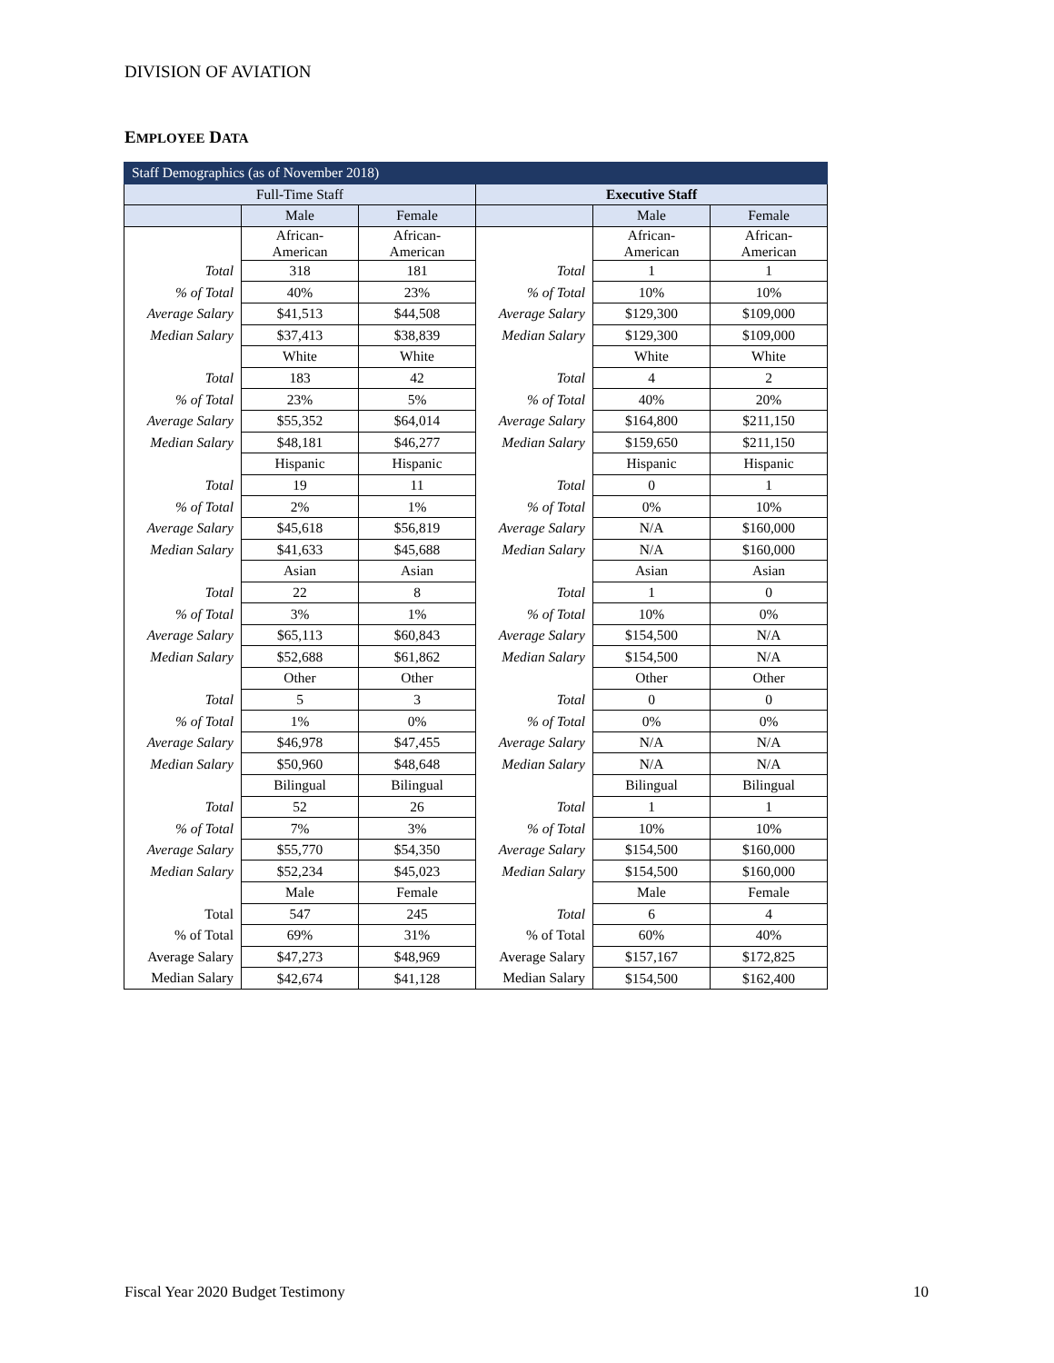DIVISION OF AVIATION
EMPLOYEE DATA
| Staff Demographics (as of November 2018) | | | | | |
| --- | --- | --- | --- | --- | --- |
| Full-Time Staff | | | Executive Staff | | |
| | Male | Female | | Male | Female |
| | African- American | African- American | | African- American | African- American |
| Total | 318 | 181 | Total | 1 | 1 |
| % of Total | 40% | 23% | % of Total | 10% | 10% |
| Average Salary | $41,513 | $44,508 | Average Salary | $129,300 | $109,000 |
| Median Salary | $37,413 | $38,839 | Median Salary | $129,300 | $109,000 |
| | White | White | | White | White |
| Total | 183 | 42 | Total | 4 | 2 |
| % of Total | 23% | 5% | % of Total | 40% | 20% |
| Average Salary | $55,352 | $64,014 | Average Salary | $164,800 | $211,150 |
| Median Salary | $48,181 | $46,277 | Median Salary | $159,650 | $211,150 |
| | Hispanic | Hispanic | | Hispanic | Hispanic |
| Total | 19 | 11 | Total | 0 | 1 |
| % of Total | 2% | 1% | % of Total | 0% | 10% |
| Average Salary | $45,618 | $56,819 | Average Salary | N/A | $160,000 |
| Median Salary | $41,633 | $45,688 | Median Salary | N/A | $160,000 |
| | Asian | Asian | | Asian | Asian |
| Total | 22 | 8 | Total | 1 | 0 |
| % of Total | 3% | 1% | % of Total | 10% | 0% |
| Average Salary | $65,113 | $60,843 | Average Salary | $154,500 | N/A |
| Median Salary | $52,688 | $61,862 | Median Salary | $154,500 | N/A |
| | Other | Other | | Other | Other |
| Total | 5 | 3 | Total | 0 | 0 |
| % of Total | 1% | 0% | % of Total | 0% | 0% |
| Average Salary | $46,978 | $47,455 | Average Salary | N/A | N/A |
| Median Salary | $50,960 | $48,648 | Median Salary | N/A | N/A |
| | Bilingual | Bilingual | | Bilingual | Bilingual |
| Total | 52 | 26 | Total | 1 | 1 |
| % of Total | 7% | 3% | % of Total | 10% | 10% |
| Average Salary | $55,770 | $54,350 | Average Salary | $154,500 | $160,000 |
| Median Salary | $52,234 | $45,023 | Median Salary | $154,500 | $160,000 |
| | Male | Female | | Male | Female |
| Total | 547 | 245 | Total | 6 | 4 |
| % of Total | 69% | 31% | % of Total | 60% | 40% |
| Average Salary | $47,273 | $48,969 | Average Salary | $157,167 | $172,825 |
| Median Salary | $42,674 | $41,128 | Median Salary | $154,500 | $162,400 |
Fiscal Year 2020 Budget Testimony
10